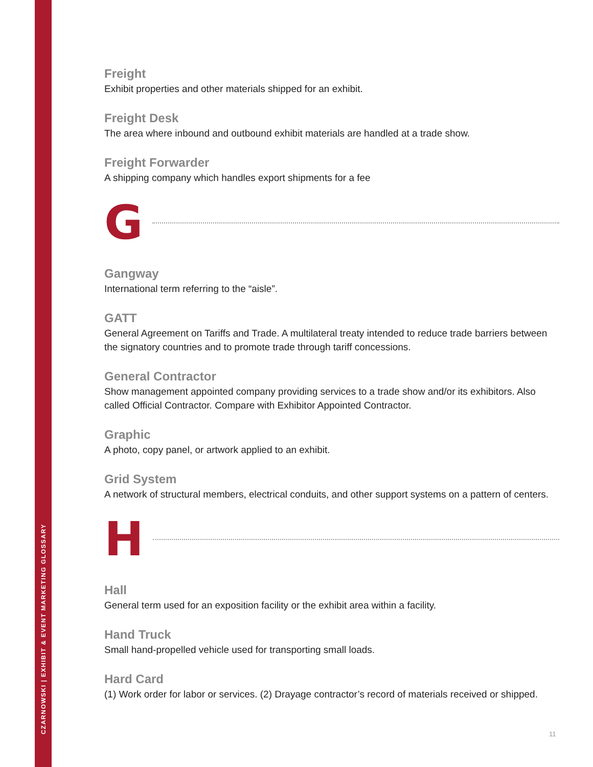CZARNOWSKI | EXHIBIT & EVENT MARKETING GLOSSARY
Freight
Exhibit properties and other materials shipped for an exhibit.
Freight Desk
The area where inbound and outbound exhibit materials are handled at a trade show.
Freight Forwarder
A shipping company which handles export shipments for a fee
G
Gangway
International term referring to the “aisle”.
GATT
General Agreement on Tariffs and Trade. A multilateral treaty intended to reduce trade barriers between the signatory countries and to promote trade through tariff concessions.
General Contractor
Show management appointed company providing services to a trade show and/or its exhibitors. Also called Official Contractor. Compare with Exhibitor Appointed Contractor.
Graphic
A photo, copy panel, or artwork applied to an exhibit.
Grid System
A network of structural members, electrical conduits, and other support systems on a pattern of centers.
H
Hall
General term used for an exposition facility or the exhibit area within a facility.
Hand Truck
Small hand-propelled vehicle used for transporting small loads.
Hard Card
(1) Work order for labor or services. (2) Drayage contractor’s record of materials received or shipped.
11